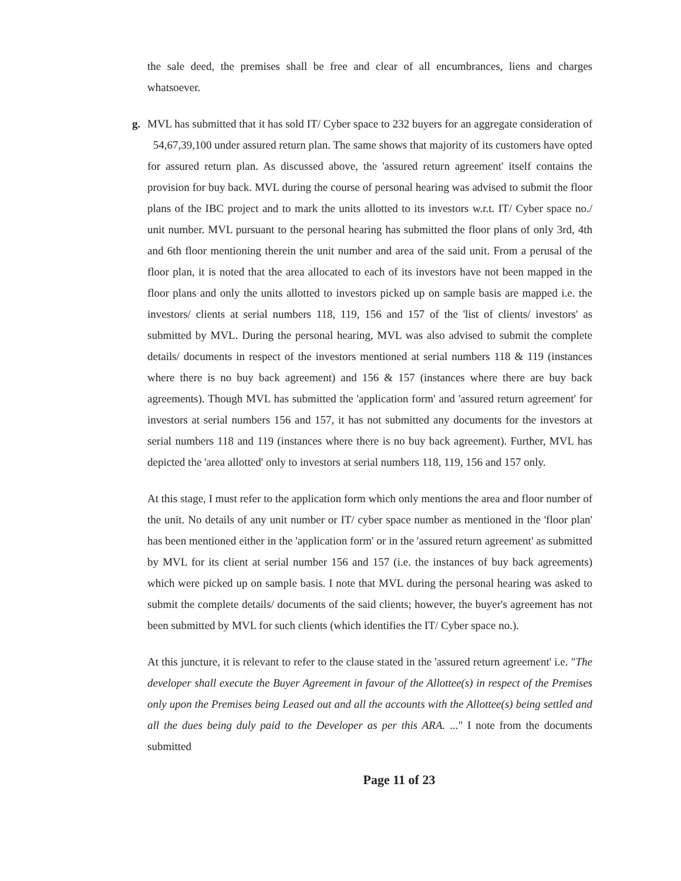the sale deed, the premises shall be free and clear of all encumbrances, liens and charges whatsoever.
g. MVL has submitted that it has sold IT/ Cyber space to 232 buyers for an aggregate consideration of 54,67,39,100 under assured return plan. The same shows that majority of its customers have opted for assured return plan. As discussed above, the 'assured return agreement' itself contains the provision for buy back. MVL during the course of personal hearing was advised to submit the floor plans of the IBC project and to mark the units allotted to its investors w.r.t. IT/ Cyber space no./ unit number. MVL pursuant to the personal hearing has submitted the floor plans of only 3rd, 4th and 6th floor mentioning therein the unit number and area of the said unit. From a perusal of the floor plan, it is noted that the area allocated to each of its investors have not been mapped in the floor plans and only the units allotted to investors picked up on sample basis are mapped i.e. the investors/ clients at serial numbers 118, 119, 156 and 157 of the 'list of clients/ investors' as submitted by MVL. During the personal hearing, MVL was also advised to submit the complete details/ documents in respect of the investors mentioned at serial numbers 118 & 119 (instances where there is no buy back agreement) and 156 & 157 (instances where there are buy back agreements). Though MVL has submitted the 'application form' and 'assured return agreement' for investors at serial numbers 156 and 157, it has not submitted any documents for the investors at serial numbers 118 and 119 (instances where there is no buy back agreement). Further, MVL has depicted the 'area allotted' only to investors at serial numbers 118, 119, 156 and 157 only.
At this stage, I must refer to the application form which only mentions the area and floor number of the unit. No details of any unit number or IT/ cyber space number as mentioned in the 'floor plan' has been mentioned either in the 'application form' or in the 'assured return agreement' as submitted by MVL for its client at serial number 156 and 157 (i.e. the instances of buy back agreements) which were picked up on sample basis. I note that MVL during the personal hearing was asked to submit the complete details/ documents of the said clients; however, the buyer's agreement has not been submitted by MVL for such clients (which identifies the IT/ Cyber space no.).
At this juncture, it is relevant to refer to the clause stated in the 'assured return agreement' i.e. "The developer shall execute the Buyer Agreement in favour of the Allottee(s) in respect of the Premises only upon the Premises being Leased out and all the accounts with the Allottee(s) being settled and all the dues being duly paid to the Developer as per this ARA. ..." I note from the documents submitted
Page 11 of 23